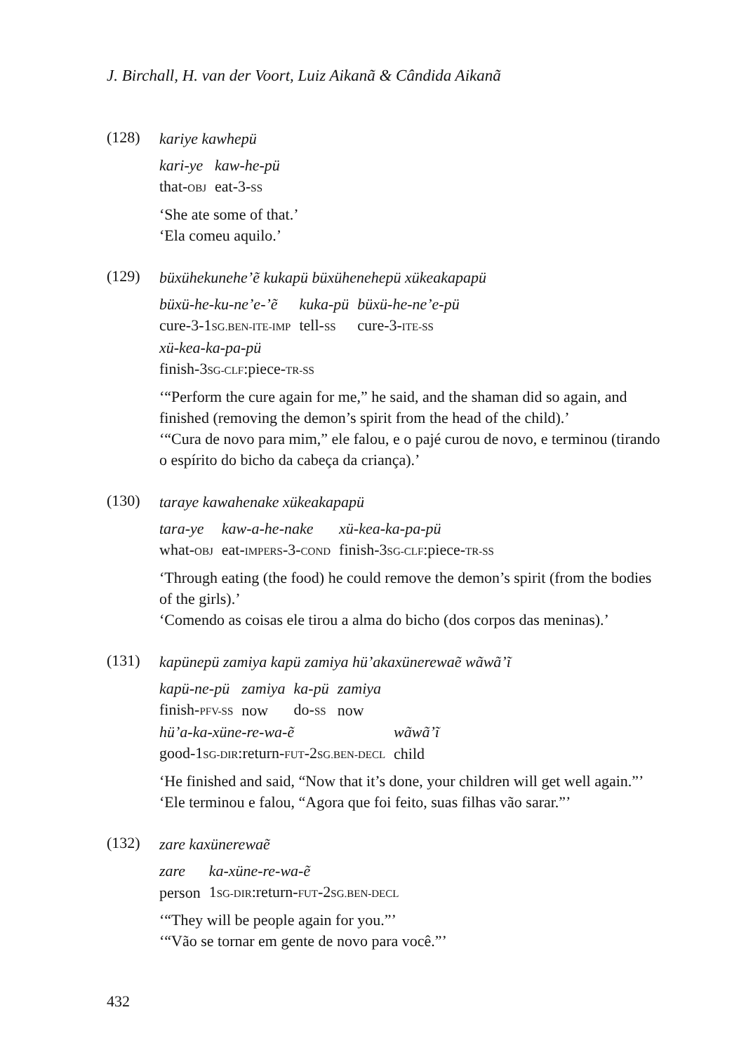J. Birchall, H. van der Voort, Luiz Aikanã & Cândida Aikanã
(128)
kariye kawhepü
| kari-ye | kaw-he-pü |
| that- OBJ | eat-3- SS |
‘She ate some of that.’
‘Ela comeu aquilo.’
(129)
büxühekunehe’ẽ kukapü büxühenehepü xükeakapapü
| büxü-he-ku-ne’e-’ẽ | kuka-pü | büxü-he-ne’e-pü |
| cure-3-1 SG.BEN-ITE-IMP | tell- SS | cure-3- ITE-SS |
| xü-kea-ka-pa-pü |
| finish-3 SG-CLF :piece- TR-SS |
‘“Perform the cure again for me,” he said, and the shaman did so again, and finished (removing the demon’s spirit from the head of the child).’
‘“Cura de novo para mim,” ele falou, e o pajé curou de novo, e terminou (tirando o espírito do bicho da cabeça da criança).’
(130)
taraye kawahenake xükeakapapü
| tara-ye | kaw-a-he-nake | xü-kea-ka-pa-pü |
| what- OBJ | eat- IMPERS -3- COND | finish-3 SG-CLF :piece- TR-SS |
‘Through eating (the food) he could remove the demon’s spirit (from the bodies of the girls).’
‘Comendo as coisas ele tirou a alma do bicho (dos corpos das meninas).’
(131)
kapünepü zamiya kapü zamiya hü’akaxünerewaẽ wãwã’ĩ
| kapü-ne-pü | zamiya | ka-pü | zamiya |
| finish- PFV-SS | now | do- SS | now |
| hü’a-ka-xüne-re-wa-ẽ | wãwã’ĩ |
| good-1 SG-DIR :return- FUT -2 SG.BEN-DECL | child |
‘He finished and said, “Now that it’s done, your children will get well again.”’
‘Ele terminou e falou, “Agora que foi feito, suas filhas vão sarar.”’
(132)
zare kaxünerewaẽ
| zare | ka-xüne-re-wa-ẽ |
| person | 1 SG-DIR :return- FUT -2 SG.BEN-DECL |
‘“They will be people again for you.”’
‘“Vão se tornar em gente de novo para você.”’
432